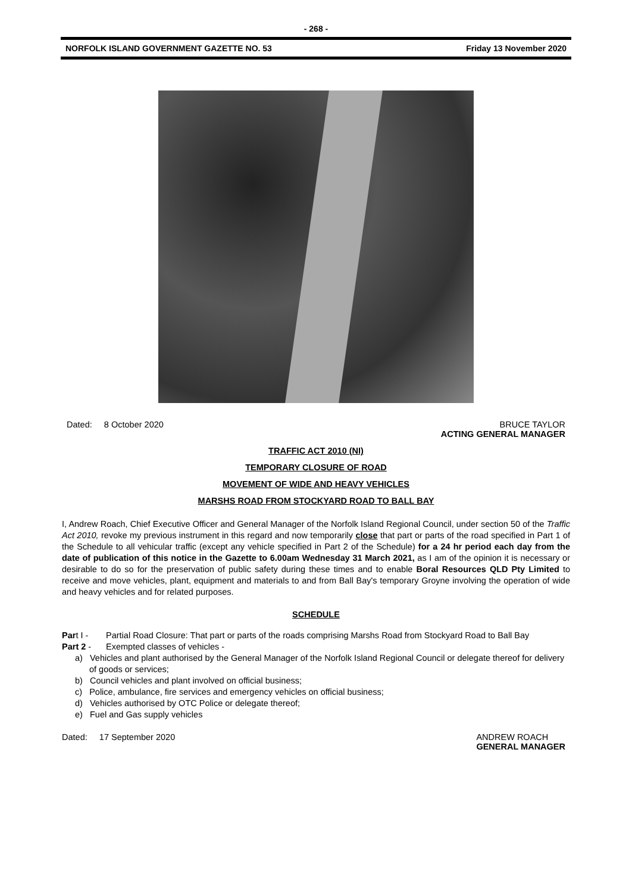- 268 -
NORFOLK ISLAND GOVERNMENT GAZETTE NO. 53 Friday 13 November 2020
Dated: 8 October 2020 BRUCE TAYLOR
ACTING GENERAL MANAGER
TRAFFIC ACT 2010 (NI)
TEMPORARY CLOSURE OF ROAD
MOVEMENT OF WIDE AND HEAVY VEHICLES
MARSHS ROAD FROM STOCKYARD ROAD TO BALL BAY
I, Andrew Roach, Chief Executive Officer and General Manager of the Norfolk Island Regional Council, under section 50 of the Traffic Act 2010, revoke my previous instrument in this regard and now temporarily close that part or parts of the road specified in Part 1 of the Schedule to all vehicular traffic (except any vehicle specified in Part 2 of the Schedule) for a 24 hr period each day from the date of publication of this notice in the Gazette to 6.00am Wednesday 31 March 2021, as I am of the opinion it is necessary or desirable to do so for the preservation of public safety during these times and to enable Boral Resources QLD Pty Limited to receive and move vehicles, plant, equipment and materials to and from Ball Bay's temporary Groyne involving the operation of wide and heavy vehicles and for related purposes.
SCHEDULE
Part I - Partial Road Closure: That part or parts of the roads comprising Marshs Road from Stockyard Road to Ball Bay
Part 2 - Exempted classes of vehicles -
a) Vehicles and plant authorised by the General Manager of the Norfolk Island Regional Council or delegate thereof for delivery of goods or services;
b) Council vehicles and plant involved on official business;
c) Police, ambulance, fire services and emergency vehicles on official business;
d) Vehicles authorised by OTC Police or delegate thereof;
e) Fuel and Gas supply vehicles
Dated: 17 September 2020 ANDREW ROACH
GENERAL MANAGER